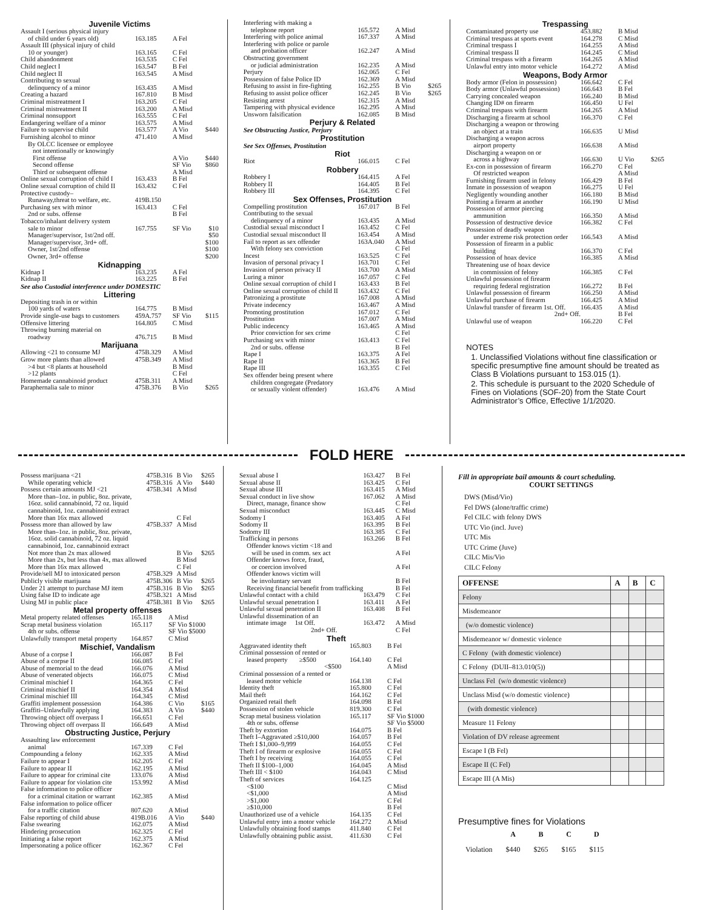Juvenile Victims
| Assault I (serious physical injury | | | |
| of child under 6 years old) | 163.185 | A Fel | |
| Assault III (physical injury of child | | | |
| 10 or younger) | 163.165 | C Fel | |
| Child abandonment | 163.535 | C Fel | |
| Child neglect I | 163.547 | B Fel | |
| Child neglect II | 163.545 | A Misd | |
| Contributing to sexual | | | |
| delinquency of a minor | 163.435 | A Misd | |
| Creating a hazard | 167.810 | B Misd | |
| Criminal mistreatment I | 163.205 | C Fel | |
| Criminal mistreatment II | 163.200 | A Misd | |
| Criminal nonsupport | 163.555 | C Fel | |
| Endangering welfare of a minor | 163.575 | A Misd | |
| Failure to supervise child | 163.577 | A Vio | $440 |
| Furnishing alcohol to minor | 471.410 | A Misd | |
| By OLCC licensee or employee | | | |
| not intentionally or knowingly | | | |
| First offense | | A Vio | $440 |
| Second offense | | SF Vio | $860 |
| Third or subsequent offense | | A Misd | |
| Online sexual corruption of child I | 163.433 | B Fel | |
| Online sexual corruption of child II | 163.432 | C Fel | |
| Protective custody– | | | |
| Runaway,threat to welfare, etc. | 419B.150 | | |
| Purchasing sex with minor | 163.413 | C Fel | |
| 2nd or subs. offense | | B Fel | |
| Tobacco/inhalant delivery system | | | |
| sale to minor | 167.755 | SF Vio | $10 |
| Manager/supervisor, 1st/2nd off. | | | $50 |
| Manager/supervisor, 3rd+ off. | | | $100 |
| Owner, 1st/2nd offense | | | $100 |
| Owner, 3rd+ offense | | | $200 |
Kidnapping
| Kidnap I | 163.235 | A Fel | |
| Kidnap II | 163.225 | B Fel | |
See also Custodial interference under DOMESTIC
Littering
| Depositing trash in or within | | | |
| 100 yards of waters | 164.775 | B Misd | |
| Provide single-use bags to customers | 459A.757 | SF Vio | $115 |
| Offensive littering | 164.805 | C Misd | |
| Throwing burning material on | | | |
| roadway | 476.715 | B Misd | |
Marijuana
| Allowing <21 to consume MJ | 475B.329 | A Misd | |
| Grow more plants than allowed | 475B.349 | A Misd | |
| >4 but <8 plants at household | | B Misd | |
| >12 plants | | C Fel | |
| Homemade cannabinoid product | 475B.311 | A Misd | |
| Paraphernalia sale to minor | 475B.376 | B Vio | $265 |
| Interfering with making a | | | |
| telephone report | 165.572 | A Misd | |
| Interfering with police animal | 167.337 | A Misd | |
| Interfering with police or parole | | | |
| and probation officer | 162.247 | A Misd | |
| Obstructing government | | | |
| or judicial administration | 162.235 | A Misd | |
| Perjury | 162.065 | C Fel | |
| Possession of false Police ID | 162.369 | A Misd | |
| Refusing to assist in fire-fighting | 162.255 | B Vio | $265 |
| Refusing to assist police officer | 162.245 | B Vio | $265 |
| Resisting arrest | 162.315 | A Misd | |
| Tampering with physical evidence | 162.295 | A Misd | |
| Unsworn falsification | 162.085 | B Misd | |
Perjury & Related
See Obstructing Justice, Perjury
Prostitution
See Sex Offenses, Prostitution
Riot
| Riot | 166.015 | C Fel | |
Robbery
| Robbery I | 164.415 | A Fel | |
| Robbery II | 164.405 | B Fel | |
| Robbery III | 164.395 | C Fel | |
Sex Offenses, Prostitution
| Compelling prostitution | 167.017 | B Fel | |
| Contributing to the sexual | | | |
| delinquency of a minor | 163.435 | A Misd | |
| Custodial sexual misconduct I | 163.452 | C Fel | |
| Custodial sexual misconduct II | 163.454 | A Misd | |
| Fail to report as sex offender | 163A.040 | A Misd | |
| With felony sex conviction | | C Fel | |
| Incest | 163.525 | C Fel | |
| Invasion of personal privacy I | 163.701 | C Fel | |
| Invasion of person privacy II | 163.700 | A Misd | |
| Luring a minor | 167.057 | C Fel | |
| Online sexual corruption of child I | 163.433 | B Fel | |
| Online sexual corruption of child II | 163.432 | C Fel | |
| Patronizing a prostitute | 167.008 | A Misd | |
| Private indecency | 163.467 | A Misd | |
| Promoting prostitution | 167.012 | C Fel | |
| Prostitution | 167.007 | A Misd | |
| Public indecency | 163.465 | A Misd | |
| Prior conviction for sex crime | | C Fel | |
| Purchasing sex with minor | 163.413 | C Fel | |
| 2nd or subs. offense | | B Fel | |
| Rape I | 163.375 | A Fel | |
| Rape II | 163.365 | B Fel | |
| Rape III | 163.355 | C Fel | |
| Sex offender being present where | | | |
| children congregate (Predatory | | | |
| or sexually violent offender) | 163.476 | A Misd | |
Trespassing
| Contaminated property use | 453.882 | B Misd | |
| Criminal trespass at sports event | 164.278 | C Misd | |
| Criminal trespass I | 164.255 | A Misd | |
| Criminal trespass II | 164.245 | C Misd | |
| Criminal trespass with a firearm | 164.265 | A Misd | |
| Unlawful entry into motor vehicle | 164.272 | A Misd | |
Weapons, Body Armor
| Body armor (Felon in possession) | 166.642 | C Fel | |
| Body armor (Unlawful possession) | 166.643 | B Fel | |
| Carrying concealed weapon | 166.240 | B Misd | |
| Changing ID# on firearm | 166.450 | U Fel | |
| Criminal trespass with firearm | 164.265 | A Misd | |
| Discharging a firearm at school | 166.370 | C Fel | |
| Discharging a weapon or throwing | | | |
| an object at a train | 166.635 | U Misd | |
| Discharging a weapon across | | | |
| airport property | 166.638 | A Misd | |
| Discharging a weapon on or | | | |
| across a highway | 166.630 | U Vio | $265 |
| Ex-con in possession of firearm | 166.270 | C Fel | |
| Of restricted weapon | | A Misd | |
| Furnishing firearm used in felony | 166.429 | B Fel | |
| Inmate in possession of weapon | 166.275 | U Fel | |
| Negligently wounding another | 166.180 | B Misd | |
| Pointing a firearm at another | 166.190 | U Misd | |
| Possession of armor piercing | | | |
| ammunition | 166.350 | A Misd | |
| Possession of destructive device | 166.382 | C Fel | |
| Possession of deadly weapon | | | |
| under extreme risk protection order | 166.543 | A Misd | |
| Possession of firearm in a public | | | |
| building | 166.370 | C Fel | |
| Possession of hoax device | 166.385 | A Misd | |
| Threatening use of hoax device | | | |
| in commission of felony | 166.385 | C Fel | |
| Unlawful possession of firearm | | | |
| requiring federal registration | 166.272 | B Fel | |
| Unlawful possession of firearm | 166.250 | A Misd | |
| Unlawful purchase of firearm | 166.425 | A Misd | |
| Unlawful transfer of firearm 1st. Off. | 166.435 | A Misd | |
| 2nd+ Off. | | B Fel | |
| Unlawful use of weapon | 166.220 | C Fel | |
NOTES
1. Unclassified Violations without fine classification or specific presumptive fine amount should be treated as Class B Violations pursuant to 153.015 (1).
2. This schedule is pursuant to the 2020 Schedule of Fines on Violations (SOF-20) from the State Court Administrator’s Office, Effective 1/1/2020.
FOLD HERE
| Possess marijuana <21 | 475B.316 | B Vio | $265 |
| While operating vehicle | 475B.316 | A Vio | $440 |
| Possess certain amounts MJ <21 | 475B.341 | A Misd | |
| More than–1oz. in public, 8oz. private, | | | |
| 16oz. solid cannabinoid, 72 oz. liquid | | | |
| cannabinoid, 1oz. cannabinoid extract | | | |
| More than 16x max allowed | | C Fel | |
| Possess more than allowed by law | 475B.337 | A Misd | |
| More than–1oz. in public, 8oz. private, | | | |
| 16oz. solid cannabinoid, 72 oz. liquid | | | |
| cannabinoid, 1oz. cannabinoid extract | | | |
| Not more than 2x max allowed | | B Vio | $265 |
| More than 2x, but less than 4x, max allowed | | B Misd | |
| More than 16x max allowed | | C Fel | |
| Provide/sell MJ to intoxicated person | 475B.329 | A Misd | |
| Publicly visible marijuana | 475B.306 | B Vio | $265 |
| Under 21 attempt to purchase MJ item | 475B.316 | B Vio | $265 |
| Using false ID to indicate age | 475B.321 | A Misd | |
| Using MJ in public place | 475B.381 | B Vio | $265 |
Metal property offenses
| Metal property related offenses | 165.118 | A Misd | |
| Scrap metal business violation | 165.117 | SF Vio $1000 | |
| 4th or subs. offense | | SF Vio $5000 | |
| Unlawfully transport metal property | 164.857 | C Misd | |
Mischief, Vandalism
| Abuse of a corpse I | 166.087 | B Fel | |
| Abuse of a corpse II | 166.085 | C Fel | |
| Abuse of memorial to the dead | 166.076 | A Misd | |
| Abuse of venerated objects | 166.075 | C Misd | |
| Criminal mischief I | 164.365 | C Fel | |
| Criminal mischief II | 164.354 | A Misd | |
| Criminal mischief III | 164.345 | C Misd | |
| Graffiti implement possession | 164.386 | C Vio | $165 |
| Graffiti–Unlawfully applying | 164.383 | A Vio | $440 |
| Throwing object off overpass I | 166.651 | C Fel | |
| Throwing object off overpass II | 166.649 | A Misd | |
Obstructing Justice, Perjury
| Assaulting law enforcement | | | |
| animal | 167.339 | C Fel | |
| Compounding a felony | 162.335 | A Misd | |
| Failure to appear I | 162.205 | C Fel | |
| Failure to appear II | 162.195 | A Misd | |
| Failure to appear for criminal cite | 133.076 | A Misd | |
| Failure to appear for violation cite | 153.992 | A Misd | |
| False information to police officer | | | |
| for a criminal citation or warrant | 162.385 | A Misd | |
| False information to police officer | | | |
| for a traffic citation | 807.620 | A Misd | |
| False reporting of child abuse | 419B.016 | A Vio | $440 |
| False swearing | 162.075 | A Misd | |
| Hindering prosecution | 162.325 | C Fel | |
| Initiating a false report | 162.375 | A Misd | |
| Impersonating a police officer | 162.367 | C Fel | |
| Sexual abuse I | 163.427 | B Fel | |
| Sexual abuse II | 163.425 | C Fel | |
| Sexual abuse III | 163.415 | A Misd | |
| Sexual conduct in live show | 167.062 | A Misd | |
| Direct, manage, finance show | | C Fel | |
| Sexual misconduct | 163.445 | C Misd | |
| Sodomy I | 163.405 | A Fel | |
| Sodomy II | 163.395 | B Fel | |
| Sodomy III | 163.385 | C Fel | |
| Trafficking in persons | 163.266 | B Fel | |
| Offender knows victim <18 and | | | |
| will be used in comm. sex act | | A Fel | |
| Offender knows force, fraud, | | | |
| or coercion involved | | A Fel | |
| Offender knows victim will | | | |
| be involuntary servant | | B Fel | |
| Receiving financial benefit from trafficking | | B Fel | |
| Unlawful contact with a child | 163.479 | C Fel | |
| Unlawful sexual penetration I | 163.411 | A Fel | |
| Unlawful sexual penetration II | 163.408 | B Fel | |
| Unlawful dissemination of an | | | |
| intimate image 1st Off. | 163.472 | A Misd | |
| 2nd+ Off. | | C Fel | |
Theft
| Aggravated identity theft | 165.803 | B Fel | |
| Criminal possession of rented or | | | |
| leased property ≥$500 | 164.140 | C Fel | |
| <$500 | | A Misd | |
| Criminal possession of a rented or | | | |
| leased motor vehicle | 164.138 | C Fel | |
| Identity theft | 165.800 | C Fel | |
| Mail theft | 164.162 | C Fel | |
| Organized retail theft | 164.098 | B Fel | |
| Possession of stolen vehicle | 819.300 | C Fel | |
| Scrap metal business violation | 165.117 | SF Vio $1000 | |
| 4th or subs. offense | | SF Vio $5000 | |
| Theft by extortion | 164.075 | B Fel | |
| Theft I–Aggravated ≥$10,000 | 164.057 | B Fel | |
| Theft I $1,000–9,999 | 164.055 | C Fel | |
| Theft I of firearm or explosive | 164.055 | C Fel | |
| Theft I by receiving | 164.055 | C Fel | |
| Theft II $100–1,000 | 164.045 | A Misd | |
| Theft III < $100 | 164.043 | C Misd | |
| Theft of services | 164.125 | | |
| <$100 | | C Misd | |
| <$1,000 | | A Misd | |
| >$1,000 | | C Fel | |
| ≥$10,000 | | B Fel | |
| Unauthorized use of a vehicle | 164.135 | C Fel | |
| Unlawful entry into a motor vehicle | 164.272 | A Misd | |
| Unlawfully obtaining food stamps | 411.840 | C Fel | |
| Unlawfully obtaining public assist. | 411.630 | C Fel | |
Fill in appropriate bail amounts & court scheduling.
COURT SETTINGS
DWS (Misd/Vio)
Fel DWS (alone/traffic crime)
Fel CILC with felony DWS
UTC Vio (incl. Juve)
UTC Mis
UTC Crime (Juve)
CILC Mis/Vio
CILC Felony
| OFFENSE | A | B | C |
| --- | --- | --- | --- |
| Felony | | | |
| Misdemeanor | | | |
| (w/o domestic violence) | | | |
| Misdemeanor w/ domestic violence | | | |
| C Felony (with domestic violence) | | | |
| C Felony (DUII–813.010(5)) | | | |
| Unclass Fel (w/o domestic violence) | | | |
| Unclass Misd (w/o domestic violence) | | | |
| (with domestic violence) | | | |
| Measure 11 Felony | | | |
| Violation of DV release agreement | | | |
| Escape I (B Fel) | | | |
| Escape II (C Fel) | | | |
| Escape III (A Mis) | | | |
Presumptive fines for Violations
| | A | B | C | D |
| --- | --- | --- | --- | --- |
| Violation | $440 | $265 | $165 | $115 |